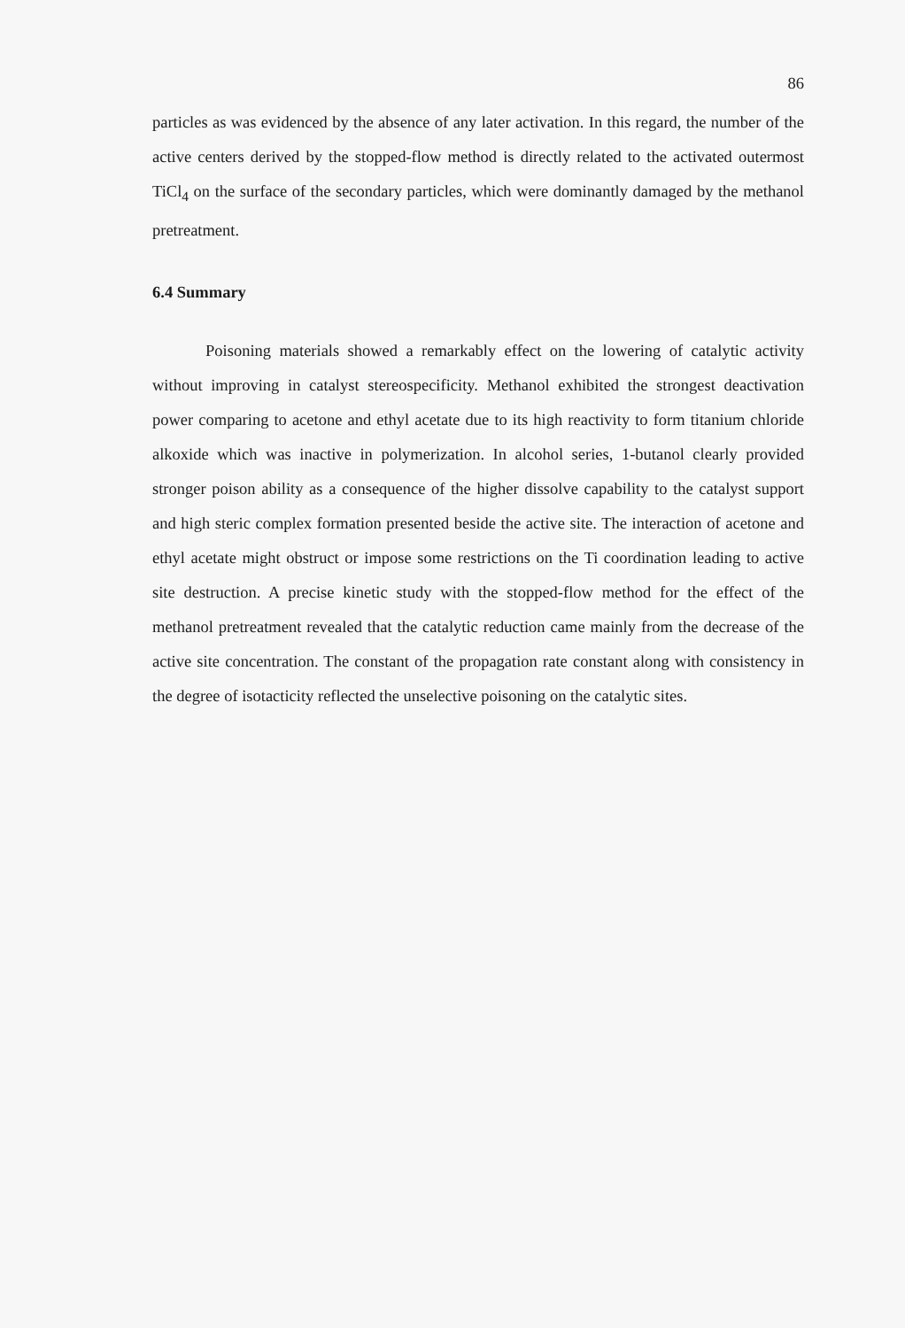86
particles as was evidenced by the absence of any later activation. In this regard, the number of the active centers derived by the stopped-flow method is directly related to the activated outermost TiCl<sub>4</sub> on the surface of the secondary particles, which were dominantly damaged by the methanol pretreatment.
6.4 Summary
Poisoning materials showed a remarkably effect on the lowering of catalytic activity without improving in catalyst stereospecificity. Methanol exhibited the strongest deactivation power comparing to acetone and ethyl acetate due to its high reactivity to form titanium chloride alkoxide which was inactive in polymerization. In alcohol series, 1-butanol clearly provided stronger poison ability as a consequence of the higher dissolve capability to the catalyst support and high steric complex formation presented beside the active site. The interaction of acetone and ethyl acetate might obstruct or impose some restrictions on the Ti coordination leading to active site destruction. A precise kinetic study with the stopped-flow method for the effect of the methanol pretreatment revealed that the catalytic reduction came mainly from the decrease of the active site concentration. The constant of the propagation rate constant along with consistency in the degree of isotacticity reflected the unselective poisoning on the catalytic sites.